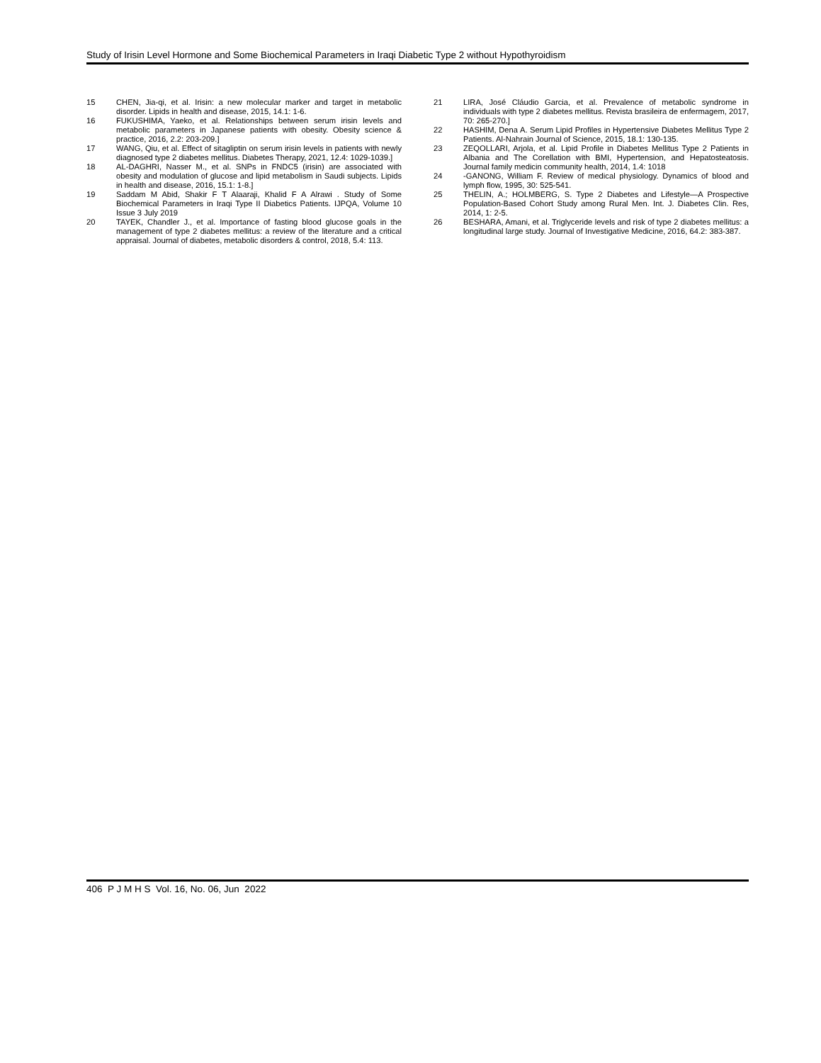Study of Irisin Level Hormone and Some Biochemical Parameters in Iraqi Diabetic Type 2 without Hypothyroidism
15 CHEN, Jia-qi, et al. Irisin: a new molecular marker and target in metabolic disorder. Lipids in health and disease, 2015, 14.1: 1-6.
16 FUKUSHIMA, Yaeko, et al. Relationships between serum irisin levels and metabolic parameters in Japanese patients with obesity. Obesity science & practice, 2016, 2.2: 203-209.]
17 WANG, Qiu, et al. Effect of sitagliptin on serum irisin levels in patients with newly diagnosed type 2 diabetes mellitus. Diabetes Therapy, 2021, 12.4: 1029-1039.]
18 AL-DAGHRI, Nasser M., et al. SNPs in FNDC5 (irisin) are associated with obesity and modulation of glucose and lipid metabolism in Saudi subjects. Lipids in health and disease, 2016, 15.1: 1-8.]
19 Saddam M Abid, Shakir F T Alaaraji, Khalid F A Alrawi . Study of Some Biochemical Parameters in Iraqi Type II Diabetics Patients. IJPQA, Volume 10 Issue 3 July 2019
20 TAYEK, Chandler J., et al. Importance of fasting blood glucose goals in the management of type 2 diabetes mellitus: a review of the literature and a critical appraisal. Journal of diabetes, metabolic disorders & control, 2018, 5.4: 113.
21 LIRA, José Cláudio Garcia, et al. Prevalence of metabolic syndrome in individuals with type 2 diabetes mellitus. Revista brasileira de enfermagem, 2017, 70: 265-270.]
22 HASHIM, Dena A. Serum Lipid Profiles in Hypertensive Diabetes Mellitus Type 2 Patients. Al-Nahrain Journal of Science, 2015, 18.1: 130-135.
23 ZEQOLLARI, Arjola, et al. Lipid Profile in Diabetes Mellitus Type 2 Patients in Albania and The Corellation with BMI, Hypertension, and Hepatosteatosis. Journal family medicin community health, 2014, 1.4: 1018
24 -GANONG, William F. Review of medical physiology. Dynamics of blood and lymph flow, 1995, 30: 525-541.
25 THELIN, A.; HOLMBERG, S. Type 2 Diabetes and Lifestyle—A Prospective Population-Based Cohort Study among Rural Men. Int. J. Diabetes Clin. Res, 2014, 1: 2-5.
26 BESHARA, Amani, et al. Triglyceride levels and risk of type 2 diabetes mellitus: a longitudinal large study. Journal of Investigative Medicine, 2016, 64.2: 383-387.
406 P J M H S Vol. 16, No. 06, Jun 2022